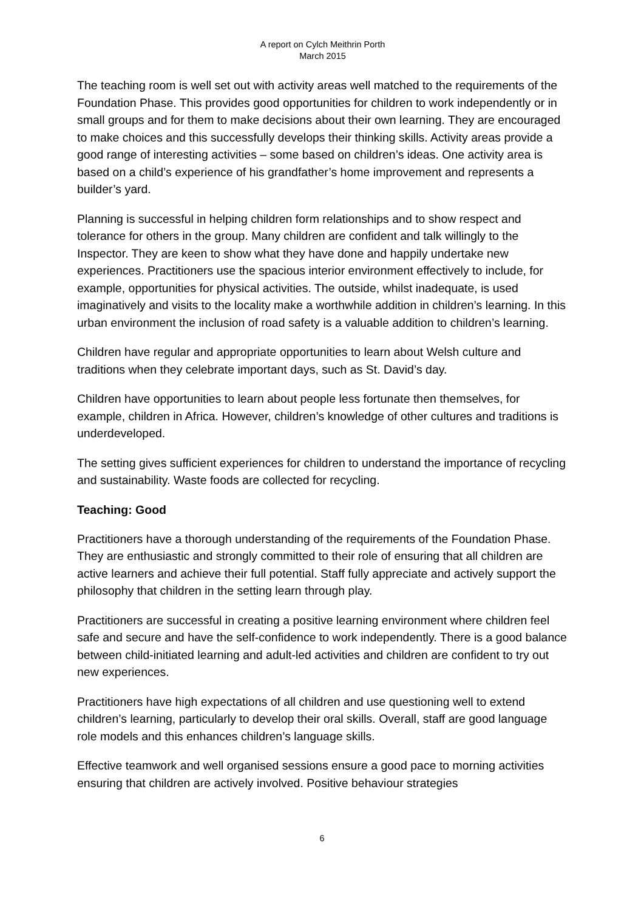A report on Cylch Meithrin Porth
March 2015
The teaching room is well set out with activity areas well matched to the requirements of the Foundation Phase. This provides good opportunities for children to work independently or in small groups and for them to make decisions about their own learning. They are encouraged to make choices and this successfully develops their thinking skills. Activity areas provide a good range of interesting activities – some based on children’s ideas. One activity area is based on a child’s experience of his grandfather’s home improvement and represents a builder’s yard.
Planning is successful in helping children form relationships and to show respect and tolerance for others in the group. Many children are confident and talk willingly to the Inspector. They are keen to show what they have done and happily undertake new experiences. Practitioners use the spacious interior environment effectively to include, for example, opportunities for physical activities. The outside, whilst inadequate, is used imaginatively and visits to the locality make a worthwhile addition in children’s learning. In this urban environment the inclusion of road safety is a valuable addition to children’s learning.
Children have regular and appropriate opportunities to learn about Welsh culture and traditions when they celebrate important days, such as St. David’s day.
Children have opportunities to learn about people less fortunate then themselves, for example, children in Africa. However, children’s knowledge of other cultures and traditions is underdeveloped.
The setting gives sufficient experiences for children to understand the importance of recycling and sustainability. Waste foods are collected for recycling.
Teaching: Good
Practitioners have a thorough understanding of the requirements of the Foundation Phase. They are enthusiastic and strongly committed to their role of ensuring that all children are active learners and achieve their full potential. Staff fully appreciate and actively support the philosophy that children in the setting learn through play.
Practitioners are successful in creating a positive learning environment where children feel safe and secure and have the self-confidence to work independently. There is a good balance between child-initiated learning and adult-led activities and children are confident to try out new experiences.
Practitioners have high expectations of all children and use questioning well to extend children’s learning, particularly to develop their oral skills. Overall, staff are good language role models and this enhances children’s language skills.
Effective teamwork and well organised sessions ensure a good pace to morning activities ensuring that children are actively involved. Positive behaviour strategies
6